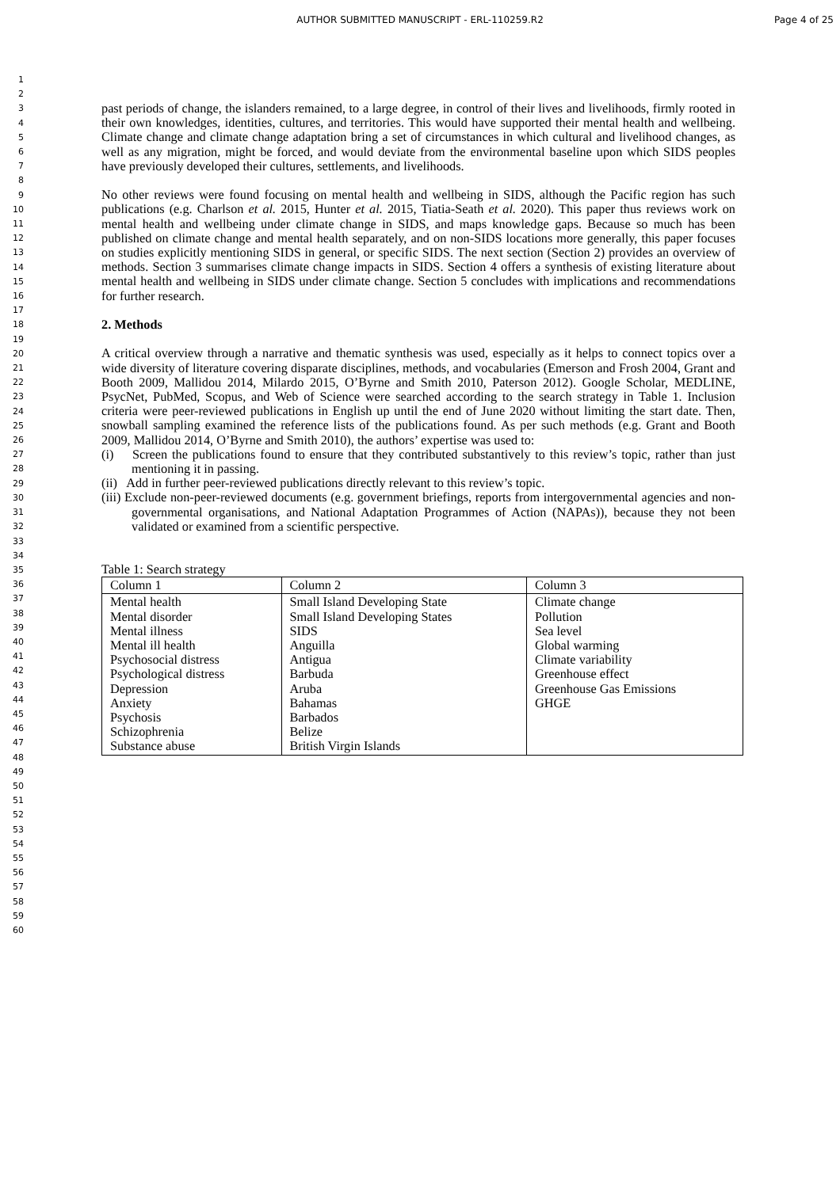AUTHOR SUBMITTED MANUSCRIPT - ERL-110259.R2 Page 4 of 25
1
2
3
4
5
6
7
8
9
10
11
12
13
14
15
16
17
18
19
20
21
22
23
24
25
26
27
28
29
30
31
32
33
34
35
36
37
38
39
40
41
42
43
44
45
46
47
48
49
50
51
52
53
54
55
56
57
58
59
60
past periods of change, the islanders remained, to a large degree, in control of their lives and livelihoods, firmly rooted in their own knowledges, identities, cultures, and territories. This would have supported their mental health and wellbeing. Climate change and climate change adaptation bring a set of circumstances in which cultural and livelihood changes, as well as any migration, might be forced, and would deviate from the environmental baseline upon which SIDS peoples have previously developed their cultures, settlements, and livelihoods.
No other reviews were found focusing on mental health and wellbeing in SIDS, although the Pacific region has such publications (e.g. Charlson et al. 2015, Hunter et al. 2015, Tiatia-Seath et al. 2020). This paper thus reviews work on mental health and wellbeing under climate change in SIDS, and maps knowledge gaps. Because so much has been published on climate change and mental health separately, and on non-SIDS locations more generally, this paper focuses on studies explicitly mentioning SIDS in general, or specific SIDS. The next section (Section 2) provides an overview of methods. Section 3 summarises climate change impacts in SIDS. Section 4 offers a synthesis of existing literature about mental health and wellbeing in SIDS under climate change. Section 5 concludes with implications and recommendations for further research.
2. Methods
A critical overview through a narrative and thematic synthesis was used, especially as it helps to connect topics over a wide diversity of literature covering disparate disciplines, methods, and vocabularies (Emerson and Frosh 2004, Grant and Booth 2009, Mallidou 2014, Milardo 2015, O’Byrne and Smith 2010, Paterson 2012). Google Scholar, MEDLINE, PsycNet, PubMed, Scopus, and Web of Science were searched according to the search strategy in Table 1. Inclusion criteria were peer-reviewed publications in English up until the end of June 2020 without limiting the start date. Then, snowball sampling examined the reference lists of the publications found. As per such methods (e.g. Grant and Booth 2009, Mallidou 2014, O’Byrne and Smith 2010), the authors’ expertise was used to:
(i) Screen the publications found to ensure that they contributed substantively to this review’s topic, rather than just mentioning it in passing.
(ii) Add in further peer-reviewed publications directly relevant to this review’s topic.
(iii) Exclude non-peer-reviewed documents (e.g. government briefings, reports from intergovernmental agencies and non-governmental organisations, and National Adaptation Programmes of Action (NAPAs)), because they not been validated or examined from a scientific perspective.
Table 1: Search strategy
| Column 1 | Column 2 | Column 3 |
| Mental health Mental disorder Mental illness Mental ill health Psychosocial distress Psychological distress Depression Anxiety Psychosis Schizophrenia Substance abuse | Small Island Developing State Small Island Developing States SIDS Anguilla Antigua Barbuda Aruba Bahamas Barbados Belize British Virgin Islands | Climate change Pollution Sea level Global warming Climate variability Greenhouse effect Greenhouse Gas Emissions GHGE |